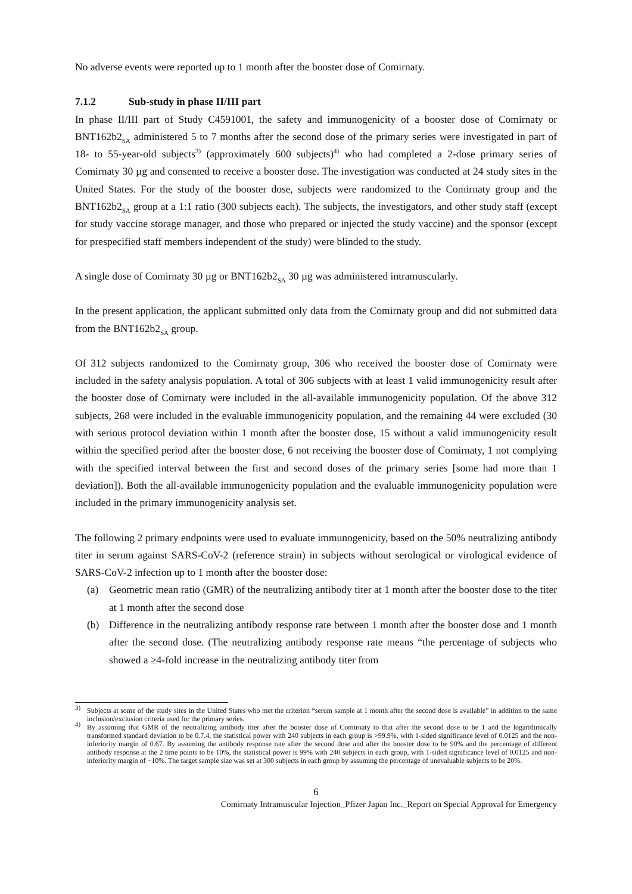No adverse events were reported up to 1 month after the booster dose of Comirnaty.
7.1.2 Sub-study in phase II/III part
In phase II/III part of Study C4591001, the safety and immunogenicity of a booster dose of Comirnaty or BNT162b2<sub>SA</sub> administered 5 to 7 months after the second dose of the primary series were investigated in part of 18- to 55-year-old subjects<sup>3)</sup> (approximately 600 subjects)<sup>4)</sup> who had completed a 2-dose primary series of Comirnaty 30 µg and consented to receive a booster dose. The investigation was conducted at 24 study sites in the United States. For the study of the booster dose, subjects were randomized to the Comirnaty group and the BNT162b2<sub>SA</sub> group at a 1:1 ratio (300 subjects each). The subjects, the investigators, and other study staff (except for study vaccine storage manager, and those who prepared or injected the study vaccine) and the sponsor (except for prespecified staff members independent of the study) were blinded to the study.
A single dose of Comirnaty 30 µg or BNT162b2<sub>SA</sub> 30 µg was administered intramuscularly.
In the present application, the applicant submitted only data from the Comirnaty group and did not submitted data from the BNT162b2<sub>SA</sub> group.
Of 312 subjects randomized to the Comirnaty group, 306 who received the booster dose of Comirnaty were included in the safety analysis population. A total of 306 subjects with at least 1 valid immunogenicity result after the booster dose of Comirnaty were included in the all-available immunogenicity population. Of the above 312 subjects, 268 were included in the evaluable immunogenicity population, and the remaining 44 were excluded (30 with serious protocol deviation within 1 month after the booster dose, 15 without a valid immunogenicity result within the specified period after the booster dose, 6 not receiving the booster dose of Comirnaty, 1 not complying with the specified interval between the first and second doses of the primary series [some had more than 1 deviation]). Both the all-available immunogenicity population and the evaluable immunogenicity population were included in the primary immunogenicity analysis set.
The following 2 primary endpoints were used to evaluate immunogenicity, based on the 50% neutralizing antibody titer in serum against SARS-CoV-2 (reference strain) in subjects without serological or virological evidence of SARS-CoV-2 infection up to 1 month after the booster dose:
(a) Geometric mean ratio (GMR) of the neutralizing antibody titer at 1 month after the booster dose to the titer at 1 month after the second dose
(b) Difference in the neutralizing antibody response rate between 1 month after the booster dose and 1 month after the second dose. (The neutralizing antibody response rate means “the percentage of subjects who showed a ≥4-fold increase in the neutralizing antibody titer from
<sup>3)</sup> Subjects at some of the study sites in the United States who met the criterion “serum sample at 1 month after the second dose is available” in addition to the same inclusion/exclusion criteria used for the primary series.
<sup>4)</sup> By assuming that GMR of the neutralizing antibody titer after the booster dose of Comirnaty to that after the second dose to be 1 and the logarithmically transformed standard deviation to be 0.7.4, the statistical power with 240 subjects in each group is >99.9%, with 1-sided significance level of 0.0125 and the non-inferiority margin of 0.67. By assuming the antibody response rate after the second dose and after the booster dose to be 90% and the percentage of different antibody response at the 2 time points to be 10%, the statistical power is 99% with 240 subjects in each group, with 1-sided significance level of 0.0125 and non-inferiority margin of −10%. The target sample size was set at 300 subjects in each group by assuming the percentage of unevaluable subjects to be 20%.
6
Comirnaty Intramuscular Injection_Pfizer Japan Inc._Report on Special Approval for Emergency